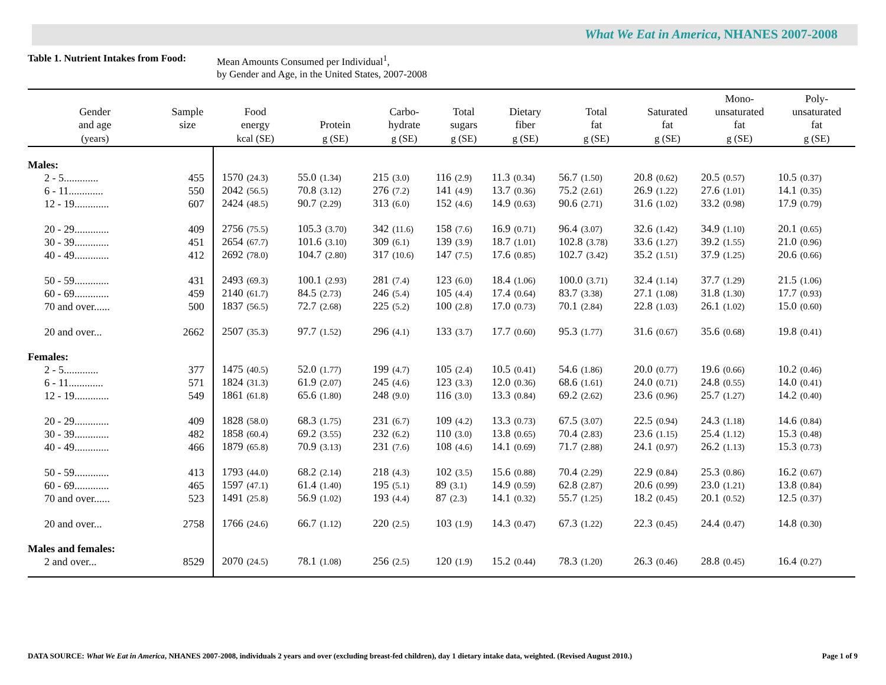What We Eat in America, NHANES 2007-2008
Table 1. Nutrient Intakes from Food: Mean Amounts Consumed per Individual<sup>1</sup>,
by Gender and Age, in the United States, 2007-2008
| Gender and age | Sample size | Food energy | Protein | Carbo- hydrate | Total sugars | Dietary fiber | Total fat | Saturated fat | Mono- unsaturated fat | Poly- unsaturated fat |
| --- | --- | --- | --- | --- | --- | --- | --- | --- | --- | --- |
| (years) | | kcal (SE) | g (SE) | g (SE) | g (SE) | g (SE) | g (SE) | g (SE) | g (SE) | g (SE) |
| Males: | | | | | | | | | | |
| 2 - 5............. | 455 | 1570 (24.3) | 55.0 (1.34) | 215 (3.0) | 116 (2.9) | 11.3 (0.34) | 56.7 (1.50) | 20.8 (0.62) | 20.5 (0.57) | 10.5 (0.37) |
| 6 - 11............. | 550 | 2042 (56.5) | 70.8 (3.12) | 276 (7.2) | 141 (4.9) | 13.7 (0.36) | 75.2 (2.61) | 26.9 (1.22) | 27.6 (1.01) | 14.1 (0.35) |
| 12 - 19............. | 607 | 2424 (48.5) | 90.7 (2.29) | 313 (6.0) | 152 (4.6) | 14.9 (0.63) | 90.6 (2.71) | 31.6 (1.02) | 33.2 (0.98) | 17.9 (0.79) |
| 20 - 29............. | 409 | 2756 (75.5) | 105.3 (3.70) | 342 (11.6) | 158 (7.6) | 16.9 (0.71) | 96.4 (3.07) | 32.6 (1.42) | 34.9 (1.10) | 20.1 (0.65) |
| 30 - 39............. | 451 | 2654 (67.7) | 101.6 (3.10) | 309 (6.1) | 139 (3.9) | 18.7 (1.01) | 102.8 (3.78) | 33.6 (1.27) | 39.2 (1.55) | 21.0 (0.96) |
| 40 - 49............. | 412 | 2692 (78.0) | 104.7 (2.80) | 317 (10.6) | 147 (7.5) | 17.6 (0.85) | 102.7 (3.42) | 35.2 (1.51) | 37.9 (1.25) | 20.6 (0.66) |
| 50 - 59............. | 431 | 2493 (69.3) | 100.1 (2.93) | 281 (7.4) | 123 (6.0) | 18.4 (1.06) | 100.0 (3.71) | 32.4 (1.14) | 37.7 (1.29) | 21.5 (1.06) |
| 60 - 69............. | 459 | 2140 (61.7) | 84.5 (2.73) | 246 (5.4) | 105 (4.4) | 17.4 (0.64) | 83.7 (3.38) | 27.1 (1.08) | 31.8 (1.30) | 17.7 (0.93) |
| 70 and over...... | 500 | 1837 (56.5) | 72.7 (2.68) | 225 (5.2) | 100 (2.8) | 17.0 (0.73) | 70.1 (2.84) | 22.8 (1.03) | 26.1 (1.02) | 15.0 (0.60) |
| 20 and over... | 2662 | 2507 (35.3) | 97.7 (1.52) | 296 (4.1) | 133 (3.7) | 17.7 (0.60) | 95.3 (1.77) | 31.6 (0.67) | 35.6 (0.68) | 19.8 (0.41) |
| Females: | | | | | | | | | | |
| 2 - 5............. | 377 | 1475 (40.5) | 52.0 (1.77) | 199 (4.7) | 105 (2.4) | 10.5 (0.41) | 54.6 (1.86) | 20.0 (0.77) | 19.6 (0.66) | 10.2 (0.46) |
| 6 - 11............. | 571 | 1824 (31.3) | 61.9 (2.07) | 245 (4.6) | 123 (3.3) | 12.0 (0.36) | 68.6 (1.61) | 24.0 (0.71) | 24.8 (0.55) | 14.0 (0.41) |
| 12 - 19............. | 549 | 1861 (61.8) | 65.6 (1.80) | 248 (9.0) | 116 (3.0) | 13.3 (0.84) | 69.2 (2.62) | 23.6 (0.96) | 25.7 (1.27) | 14.2 (0.40) |
| 20 - 29............. | 409 | 1828 (58.0) | 68.3 (1.75) | 231 (6.7) | 109 (4.2) | 13.3 (0.73) | 67.5 (3.07) | 22.5 (0.94) | 24.3 (1.18) | 14.6 (0.84) |
| 30 - 39............. | 482 | 1858 (60.4) | 69.2 (3.55) | 232 (6.2) | 110 (3.0) | 13.8 (0.65) | 70.4 (2.83) | 23.6 (1.15) | 25.4 (1.12) | 15.3 (0.48) |
| 40 - 49............. | 466 | 1879 (65.8) | 70.9 (3.13) | 231 (7.6) | 108 (4.6) | 14.1 (0.69) | 71.7 (2.88) | 24.1 (0.97) | 26.2 (1.13) | 15.3 (0.73) |
| 50 - 59............. | 413 | 1793 (44.0) | 68.2 (2.14) | 218 (4.3) | 102 (3.5) | 15.6 (0.88) | 70.4 (2.29) | 22.9 (0.84) | 25.3 (0.86) | 16.2 (0.67) |
| 60 - 69............. | 465 | 1597 (47.1) | 61.4 (1.40) | 195 (5.1) | 89 (3.1) | 14.9 (0.59) | 62.8 (2.87) | 20.6 (0.99) | 23.0 (1.21) | 13.8 (0.84) |
| 70 and over...... | 523 | 1491 (25.8) | 56.9 (1.02) | 193 (4.4) | 87 (2.3) | 14.1 (0.32) | 55.7 (1.25) | 18.2 (0.45) | 20.1 (0.52) | 12.5 (0.37) |
| 20 and over... | 2758 | 1766 (24.6) | 66.7 (1.12) | 220 (2.5) | 103 (1.9) | 14.3 (0.47) | 67.3 (1.22) | 22.3 (0.45) | 24.4 (0.47) | 14.8 (0.30) |
| Males and females: | | | | | | | | | | |
| 2 and over... | 8529 | 2070 (24.5) | 78.1 (1.08) | 256 (2.5) | 120 (1.9) | 15.2 (0.44) | 78.3 (1.20) | 26.3 (0.46) | 28.8 (0.45) | 16.4 (0.27) |
DATA SOURCE: What We Eat in America, NHANES 2007-2008, individuals 2 years and over (excluding breast-fed children), day 1 dietary intake data, weighted. (Revised August 2010.) Page 1 of 9